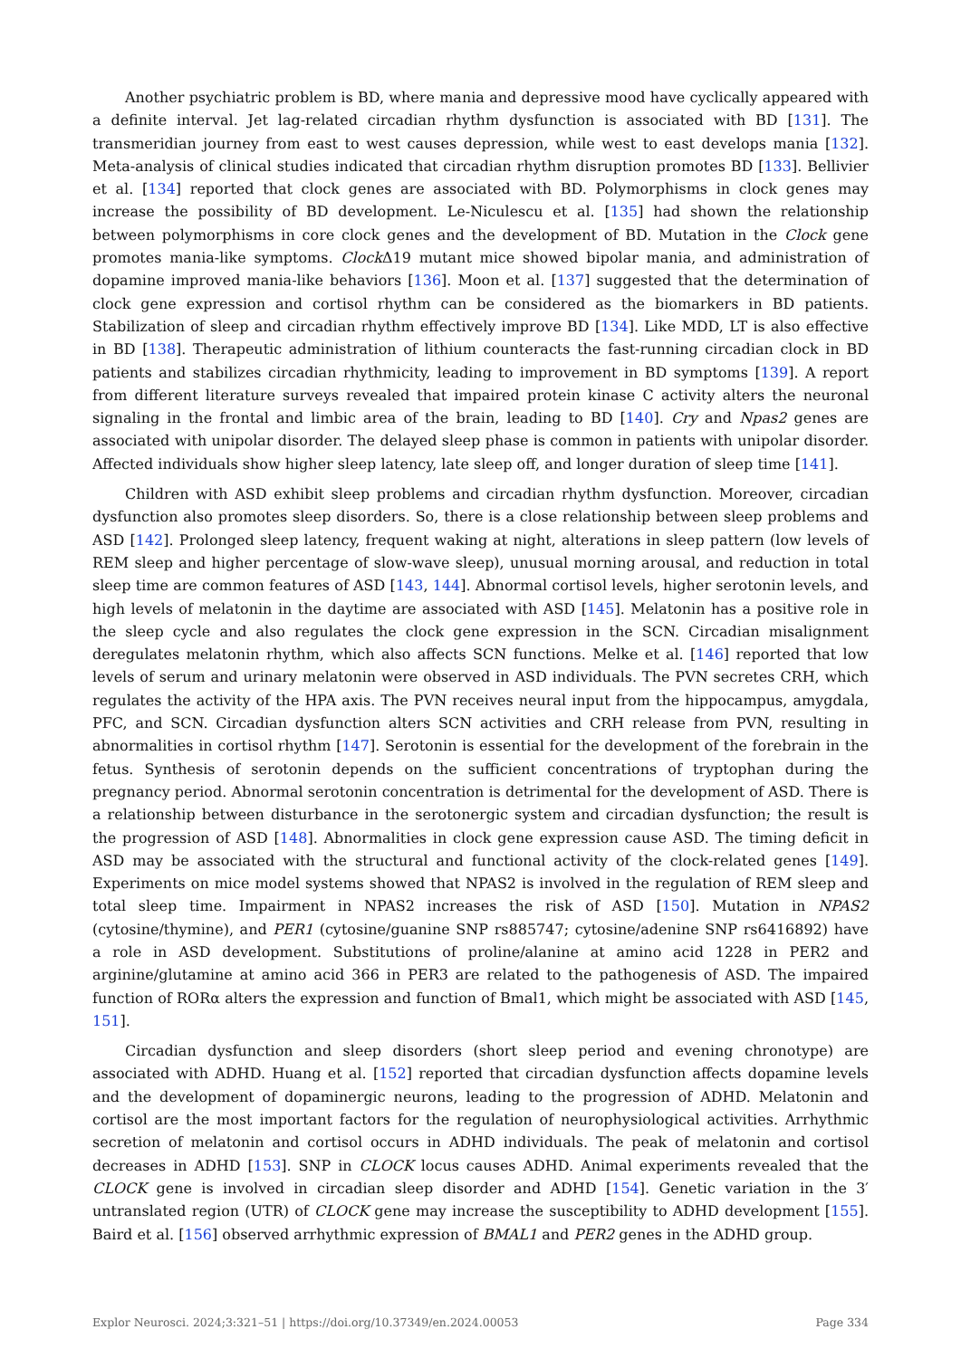Another psychiatric problem is BD, where mania and depressive mood have cyclically appeared with a definite interval. Jet lag-related circadian rhythm dysfunction is associated with BD [131]. The transmeridian journey from east to west causes depression, while west to east develops mania [132]. Meta-analysis of clinical studies indicated that circadian rhythm disruption promotes BD [133]. Bellivier et al. [134] reported that clock genes are associated with BD. Polymorphisms in clock genes may increase the possibility of BD development. Le-Niculescu et al. [135] had shown the relationship between polymorphisms in core clock genes and the development of BD. Mutation in the Clock gene promotes mania-like symptoms. Clock Δ19 mutant mice showed bipolar mania, and administration of dopamine improved mania-like behaviors [136]. Moon et al. [137] suggested that the determination of clock gene expression and cortisol rhythm can be considered as the biomarkers in BD patients. Stabilization of sleep and circadian rhythm effectively improve BD [134]. Like MDD, LT is also effective in BD [138]. Therapeutic administration of lithium counteracts the fast-running circadian clock in BD patients and stabilizes circadian rhythmicity, leading to improvement in BD symptoms [139]. A report from different literature surveys revealed that impaired protein kinase C activity alters the neuronal signaling in the frontal and limbic area of the brain, leading to BD [140]. Cry and Npas2 genes are associated with unipolar disorder. The delayed sleep phase is common in patients with unipolar disorder. Affected individuals show higher sleep latency, late sleep off, and longer duration of sleep time [141].
Children with ASD exhibit sleep problems and circadian rhythm dysfunction. Moreover, circadian dysfunction also promotes sleep disorders. So, there is a close relationship between sleep problems and ASD [142]. Prolonged sleep latency, frequent waking at night, alterations in sleep pattern (low levels of REM sleep and higher percentage of slow-wave sleep), unusual morning arousal, and reduction in total sleep time are common features of ASD [143, 144]. Abnormal cortisol levels, higher serotonin levels, and high levels of melatonin in the daytime are associated with ASD [145]. Melatonin has a positive role in the sleep cycle and also regulates the clock gene expression in the SCN. Circadian misalignment deregulates melatonin rhythm, which also affects SCN functions. Melke et al. [146] reported that low levels of serum and urinary melatonin were observed in ASD individuals. The PVN secretes CRH, which regulates the activity of the HPA axis. The PVN receives neural input from the hippocampus, amygdala, PFC, and SCN. Circadian dysfunction alters SCN activities and CRH release from PVN, resulting in abnormalities in cortisol rhythm [147]. Serotonin is essential for the development of the forebrain in the fetus. Synthesis of serotonin depends on the sufficient concentrations of tryptophan during the pregnancy period. Abnormal serotonin concentration is detrimental for the development of ASD. There is a relationship between disturbance in the serotonergic system and circadian dysfunction; the result is the progression of ASD [148]. Abnormalities in clock gene expression cause ASD. The timing deficit in ASD may be associated with the structural and functional activity of the clock-related genes [149]. Experiments on mice model systems showed that NPAS2 is involved in the regulation of REM sleep and total sleep time. Impairment in NPAS2 increases the risk of ASD [150]. Mutation in NPAS2 (cytosine/thymine), and PER1 (cytosine/guanine SNP rs885747; cytosine/adenine SNP rs6416892) have a role in ASD development. Substitutions of proline/alanine at amino acid 1228 in PER2 and arginine/glutamine at amino acid 366 in PER3 are related to the pathogenesis of ASD. The impaired function of RORα alters the expression and function of Bmal1, which might be associated with ASD [145, 151].
Circadian dysfunction and sleep disorders (short sleep period and evening chronotype) are associated with ADHD. Huang et al. [152] reported that circadian dysfunction affects dopamine levels and the development of dopaminergic neurons, leading to the progression of ADHD. Melatonin and cortisol are the most important factors for the regulation of neurophysiological activities. Arrhythmic secretion of melatonin and cortisol occurs in ADHD individuals. The peak of melatonin and cortisol decreases in ADHD [153]. SNP in CLOCK locus causes ADHD. Animal experiments revealed that the CLOCK gene is involved in circadian sleep disorder and ADHD [154]. Genetic variation in the 3′ untranslated region (UTR) of CLOCK gene may increase the susceptibility to ADHD development [155]. Baird et al. [156] observed arrhythmic expression of BMAL1 and PER2 genes in the ADHD group.
Explor Neurosci. 2024;3:321–51 | https://doi.org/10.37349/en.2024.00053 Page 334